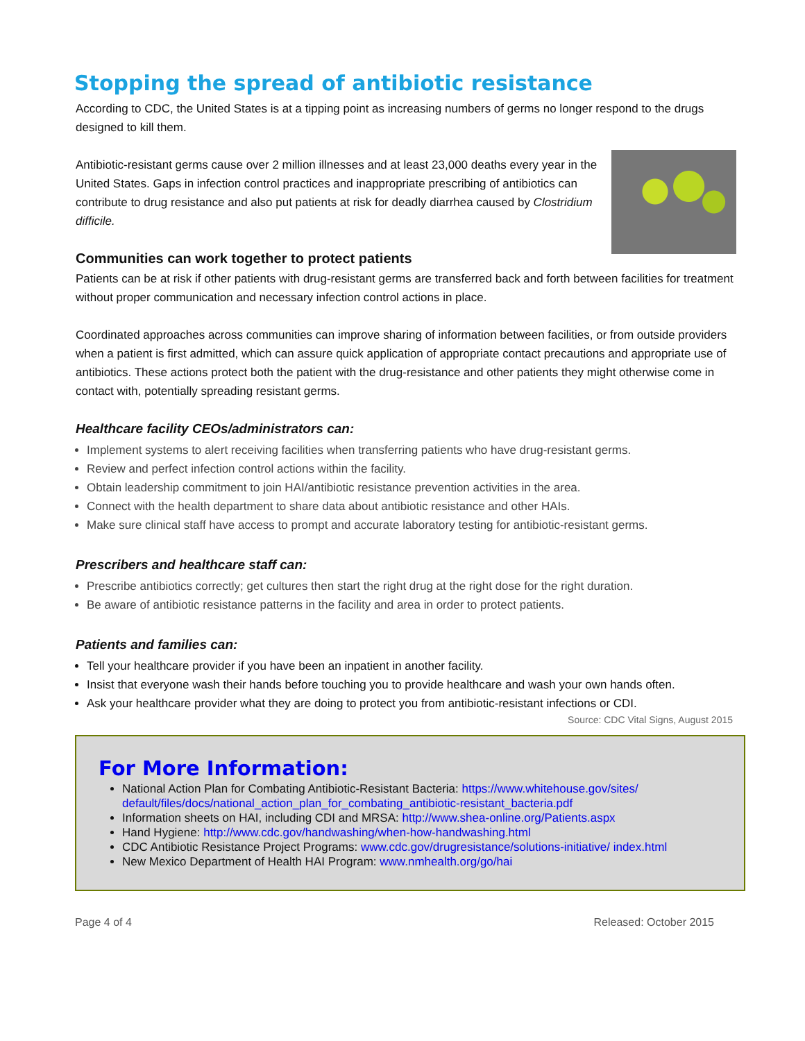Stopping the spread of antibiotic resistance
According to CDC, the United States is at a tipping point as increasing numbers of germs no longer respond to the drugs designed to kill them.
Antibiotic-resistant germs cause over 2 million illnesses and at least 23,000 deaths every year in the United States. Gaps in infection control practices and inappropriate prescribing of antibiotics can contribute to drug resistance and also put patients at risk for deadly diarrhea caused by Clostridium difficile.
Communities can work together to protect patients
Patients can be at risk if other patients with drug-resistant germs are transferred back and forth between facilities for treatment without proper communication and necessary infection control actions in place.
Coordinated approaches across communities can improve sharing of information between facilities, or from outside providers when a patient is first admitted, which can assure quick application of appropriate contact precautions and appropriate use of antibiotics. These actions protect both the patient with the drug-resistance and other patients they might otherwise come in contact with, potentially spreading resistant germs.
Healthcare facility CEOs/administrators can:
Implement systems to alert receiving facilities when transferring patients who have drug-resistant germs.
Review and perfect infection control actions within the facility.
Obtain leadership commitment to join HAI/antibiotic resistance prevention activities in the area.
Connect with the health department to share data about antibiotic resistance and other HAIs.
Make sure clinical staff have access to prompt and accurate laboratory testing for antibiotic-resistant germs.
Prescribers and healthcare staff can:
Prescribe antibiotics correctly; get cultures then start the right drug at the right dose for the right duration.
Be aware of antibiotic resistance patterns in the facility and area in order to protect patients.
Patients and families can:
Tell your healthcare provider if you have been an inpatient in another facility.
Insist that everyone wash their hands before touching you to provide healthcare and wash your own hands often.
Ask your healthcare provider what they are doing to protect you from antibiotic-resistant infections or CDI.
Source: CDC Vital Signs, August 2015
For More Information:
National Action Plan for Combating Antibiotic-Resistant Bacteria: https://www.whitehouse.gov/sites/ default/files/docs/national_action_plan_for_combating_antibiotic-resistant_bacteria.pdf
Information sheets on HAI, including CDI and MRSA: http://www.shea-online.org/Patients.aspx
Hand Hygiene: http://www.cdc.gov/handwashing/when-how-handwashing.html
CDC Antibiotic Resistance Project Programs: www.cdc.gov/drugresistance/solutions-initiative/ index.html
New Mexico Department of Health HAI Program: www.nmhealth.org/go/hai
Page 4 of 4 Released: October 2015